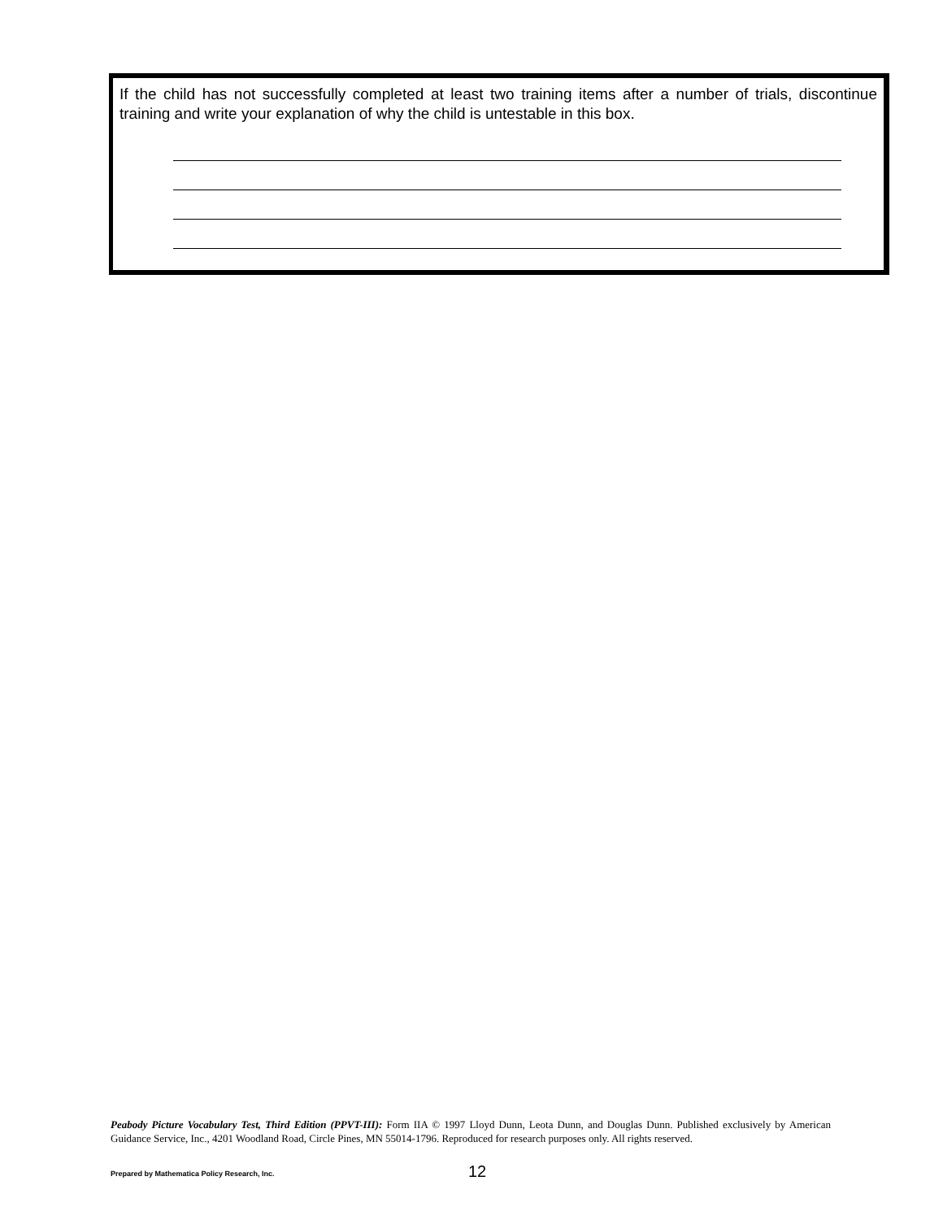If the child has not successfully completed at least two training items after a number of trials, discontinue training and write your explanation of why the child is untestable in this box.
Peabody Picture Vocabulary Test, Third Edition (PPVT-III): Form IIA © 1997 Lloyd Dunn, Leota Dunn, and Douglas Dunn. Published exclusively by American Guidance Service, Inc., 4201 Woodland Road, Circle Pines, MN 55014-1796. Reproduced for research purposes only. All rights reserved.
Prepared by Mathematica Policy Research, Inc.
12